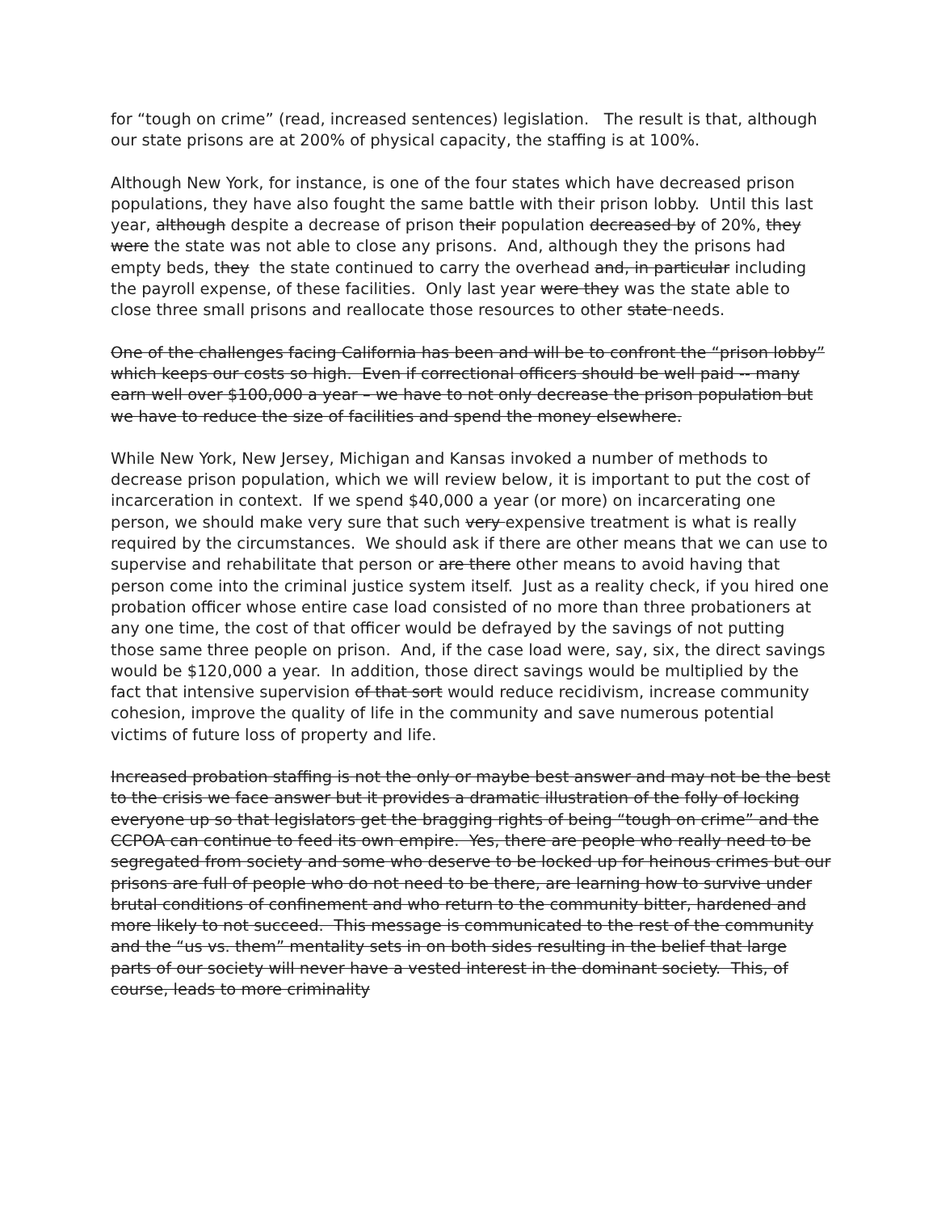for “tough on crime” (read, increased sentences) legislation. The result is that, although our state prisons are at 200% of physical capacity, the staffing is at 100%.
Although New York, for instance, is one of the four states which have decreased prison populations, they have also fought the same battle with their prison lobby. Until this last year, although despite a decrease of prison their population decreased by of 20%, they were the state was not able to close any prisons. And, although they the prisons had empty beds, they the state continued to carry the overhead and, in particular including the payroll expense, of these facilities. Only last year were they was the state able to close three small prisons and reallocate those resources to other state needs.
One of the challenges facing California has been and will be to confront the “prison lobby” which keeps our costs so high. Even if correctional officers should be well paid -- many earn well over $100,000 a year – we have to not only decrease the prison population but we have to reduce the size of facilities and spend the money elsewhere.
While New York, New Jersey, Michigan and Kansas invoked a number of methods to decrease prison population, which we will review below, it is important to put the cost of incarceration in context. If we spend $40,000 a year (or more) on incarcerating one person, we should make very sure that such very expensive treatment is what is really required by the circumstances. We should ask if there are other means that we can use to supervise and rehabilitate that person or are there other means to avoid having that person come into the criminal justice system itself. Just as a reality check, if you hired one probation officer whose entire case load consisted of no more than three probationers at any one time, the cost of that officer would be defrayed by the savings of not putting those same three people on prison. And, if the case load were, say, six, the direct savings would be $120,000 a year. In addition, those direct savings would be multiplied by the fact that intensive supervision of that sort would reduce recidivism, increase community cohesion, improve the quality of life in the community and save numerous potential victims of future loss of property and life.
Increased probation staffing is not the only or maybe best answer and may not be the best to the crisis we face answer but it provides a dramatic illustration of the folly of locking everyone up so that legislators get the bragging rights of being “tough on crime” and the CCPOA can continue to feed its own empire. Yes, there are people who really need to be segregated from society and some who deserve to be locked up for heinous crimes but our prisons are full of people who do not need to be there, are learning how to survive under brutal conditions of confinement and who return to the community bitter, hardened and more likely to not succeed. This message is communicated to the rest of the community and the “us vs. them” mentality sets in on both sides resulting in the belief that large parts of our society will never have a vested interest in the dominant society. This, of course, leads to more criminality